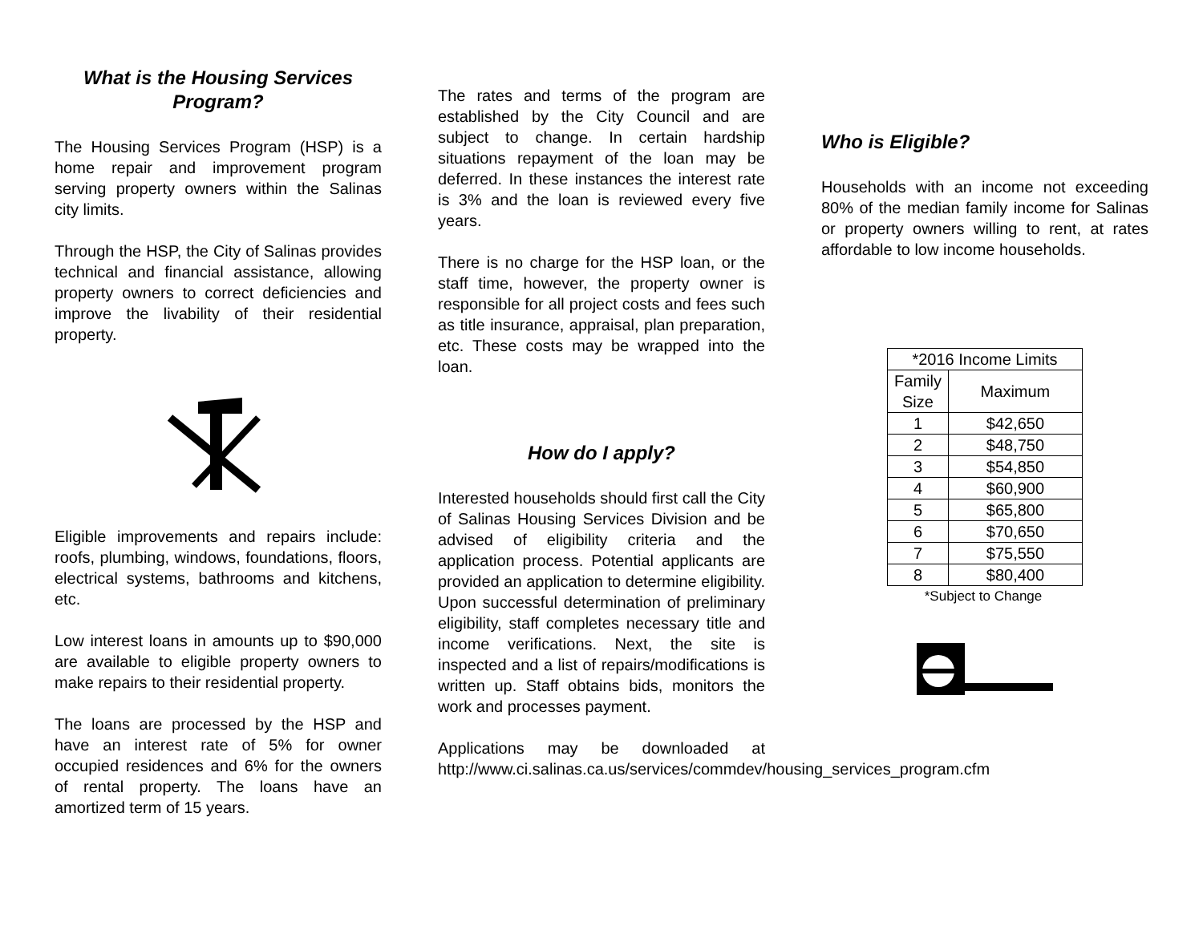What is the Housing Services Program?
The Housing Services Program (HSP) is a home repair and improvement program serving property owners within the Salinas city limits.
Through the HSP, the City of Salinas provides technical and financial assistance, allowing property owners to correct deficiencies and improve the livability of their residential property.
Eligible improvements and repairs include: roofs, plumbing, windows, foundations, floors, electrical systems, bathrooms and kitchens, etc.
Low interest loans in amounts up to $90,000 are available to eligible property owners to make repairs to their residential property.
The loans are processed by the HSP and have an interest rate of 5% for owner occupied residences and 6% for the owners of rental property. The loans have an amortized term of 15 years.
The rates and terms of the program are established by the City Council and are subject to change. In certain hardship situations repayment of the loan may be deferred. In these instances the interest rate is 3% and the loan is reviewed every five years.
There is no charge for the HSP loan, or the staff time, however, the property owner is responsible for all project costs and fees such as title insurance, appraisal, plan preparation, etc. These costs may be wrapped into the loan.
How do I apply?
Interested households should first call the City of Salinas Housing Services Division and be advised of eligibility criteria and the application process. Potential applicants are provided an application to determine eligibility. Upon successful determination of preliminary eligibility, staff completes necessary title and income verifications. Next, the site is inspected and a list of repairs/modifications is written up. Staff obtains bids, monitors the work and processes payment.
Applications may be downloaded at http://www.ci.salinas.ca.us/services/commdev/housing_services_program.cfm
Who is Eligible?
Households with an income not exceeding 80% of the median family income for Salinas or property owners willing to rent, at rates affordable to low income households.
| *2016 Income Limits | |
| --- | --- |
| Family Size | Maximum |
| 1 | $42,650 |
| 2 | $48,750 |
| 3 | $54,850 |
| 4 | $60,900 |
| 5 | $65,800 |
| 6 | $70,650 |
| 7 | $75,550 |
| 8 | $80,400 |
*Subject to Change